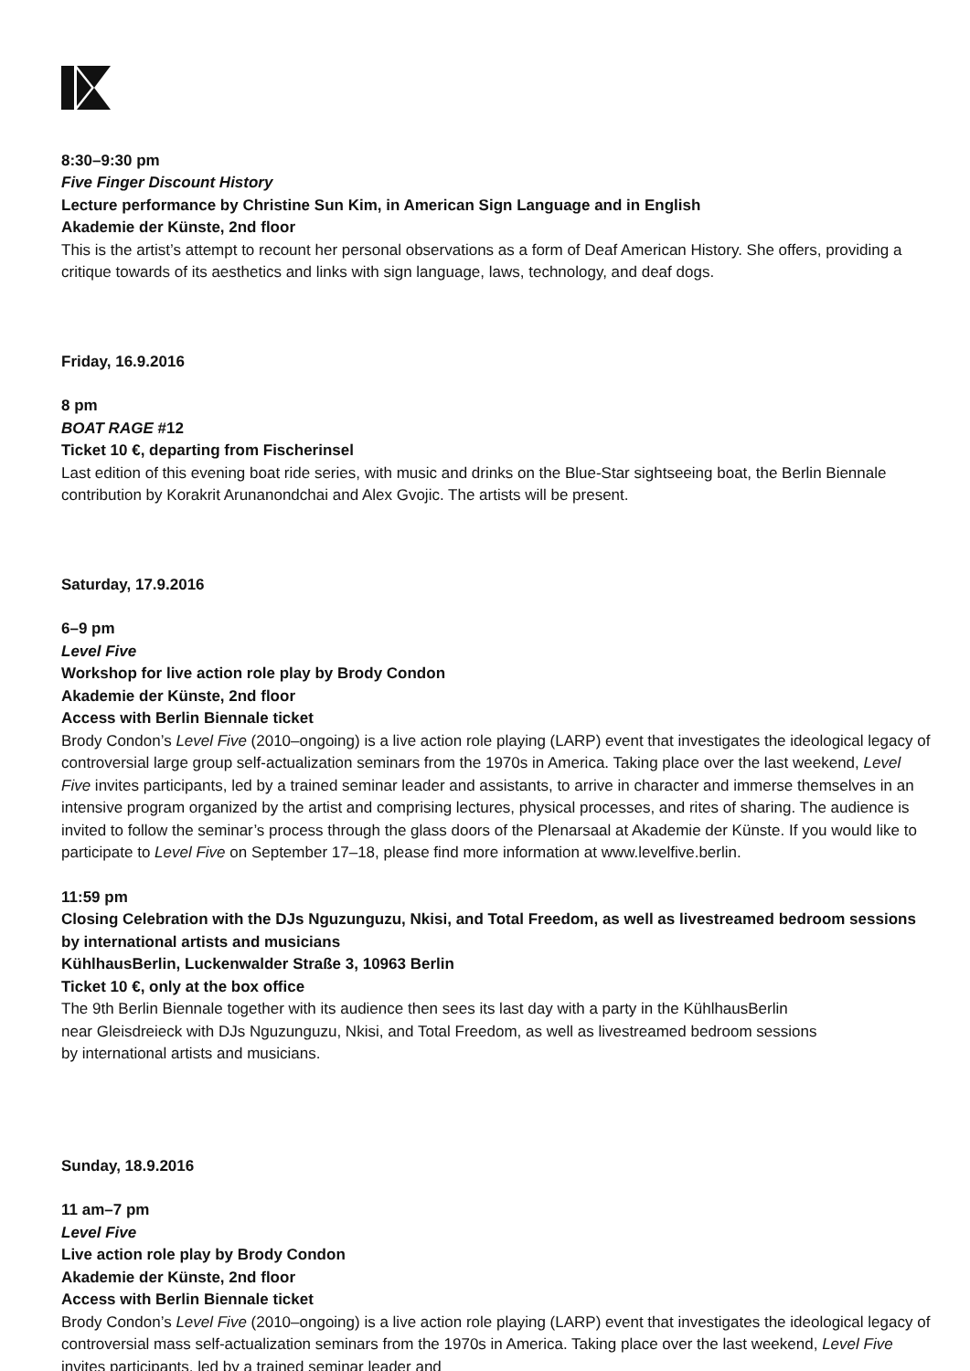8:30–9:30 pm
Five Finger Discount History
Lecture performance by Christine Sun Kim, in American Sign Language and in English
Akademie der Künste, 2nd floor
This is the artist’s attempt to recount her personal observations as a form of Deaf American History. She offers, providing a critique towards of its aesthetics and links with sign language, laws, technology, and deaf dogs.
Friday, 16.9.2016
8 pm
BOAT RAGE #12
Ticket 10 €, departing from Fischerinsel
Last edition of this evening boat ride series, with music and drinks on the Blue-Star sightseeing boat, the Berlin Biennale contribution by Korakrit Arunanondchai and Alex Gvojic. The artists will be present.
Saturday, 17.9.2016
6–9 pm
Level Five
Workshop for live action role play by Brody Condon
Akademie der Künste, 2nd floor
Access with Berlin Biennale ticket
Brody Condon’s Level Five (2010–ongoing) is a live action role playing (LARP) event that investigates the ideological legacy of controversial large group self-actualization seminars from the 1970s in America. Taking place over the last weekend, Level Five invites participants, led by a trained seminar leader and assistants, to arrive in character and immerse themselves in an intensive program organized by the artist and comprising lectures, physical processes, and rites of sharing. The audience is invited to follow the seminar’s process through the glass doors of the Plenarsaal at Akademie der Künste. If you would like to participate to Level Five on September 17–18, please find more information at www.levelfive.berlin.
11:59 pm
Closing Celebration with the DJs Nguzunguzu, Nkisi, and Total Freedom, as well as livestreamed bedroom sessions by international artists and musicians
KühlhausBerlin, Luckenwalder Straße 3, 10963 Berlin
Ticket 10 €, only at the box office
The 9th Berlin Biennale together with its audience then sees its last day with a party in the KühlhausBerlin near Gleisdreieck with DJs Nguzunguzu, Nkisi, and Total Freedom, as well as livestreamed bedroom sessions by international artists and musicians.
Sunday, 18.9.2016
11 am–7 pm
Level Five
Live action role play by Brody Condon
Akademie der Künste, 2nd floor
Access with Berlin Biennale ticket
Brody Condon’s Level Five (2010–ongoing) is a live action role playing (LARP) event that investigates the ideological legacy of controversial mass self-actualization seminars from the 1970s in America. Taking place over the last weekend, Level Five invites participants, led by a trained seminar leader and